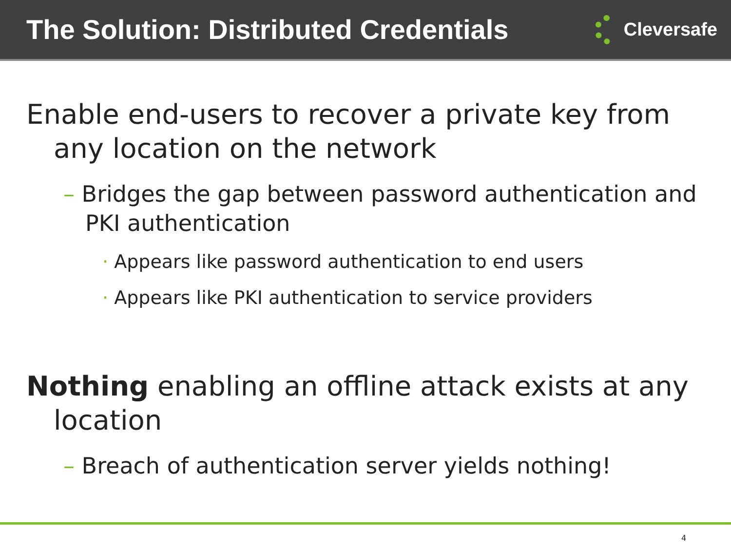The Solution: Distributed Credentials
Cleversafe
Enable end-users to recover a private key from any location on the network
– Bridges the gap between password authentication and PKI authentication
· Appears like password authentication to end users
· Appears like PKI authentication to service providers
Nothing enabling an offline attack exists at any location
– Breach of authentication server yields nothing!
4